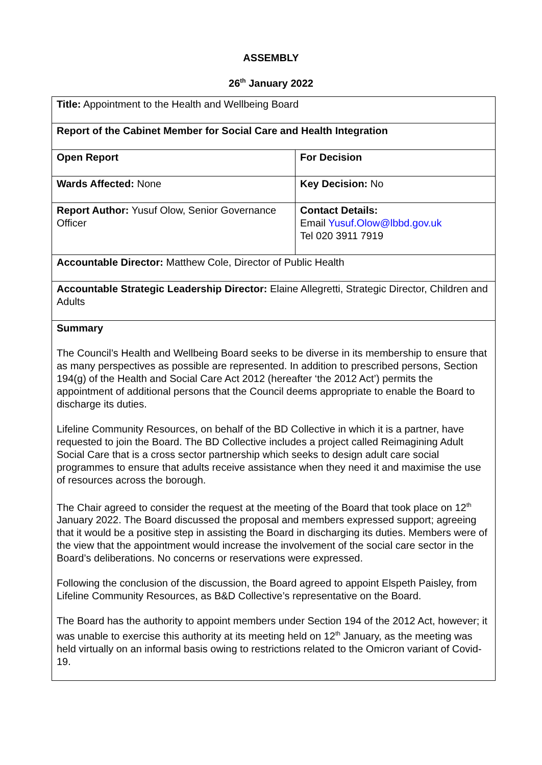ASSEMBLY
26<sup>th</sup> January 2022
| Title: Appointment to the Health and Wellbeing Board | |
| Report of the Cabinet Member for Social Care and Health Integration | |
| Open Report | For Decision |
| Wards Affected: None | Key Decision: No |
| Report Author: Yusuf Olow, Senior Governance Officer | Contact Details: Email Yusuf.Olow@lbbd.gov.uk Tel 020 3911 7919 |
| Accountable Director: Matthew Cole, Director of Public Health | |
| Accountable Strategic Leadership Director: Elaine Allegretti, Strategic Director, Children and Adults | |
| Summary The Council’s Health and Wellbeing Board seeks to be diverse in its membership to ensure that as many perspectives as possible are represented. In addition to prescribed persons, Section 194(g) of the Health and Social Care Act 2012 (hereafter ‘the 2012 Act’) permits the appointment of additional persons that the Council deems appropriate to enable the Board to discharge its duties. Lifeline Community Resources, on behalf of the BD Collective in which it is a partner, have requested to join the Board. The BD Collective includes a project called Reimagining Adult Social Care that is a cross sector partnership which seeks to design adult care social programmes to ensure that adults receive assistance when they need it and maximise the use of resources across the borough. The Chair agreed to consider the request at the meeting of the Board that took place on 12<sup>th</sup> January 2022. The Board discussed the proposal and members expressed support; agreeing that it would be a positive step in assisting the Board in discharging its duties. Members were of the view that the appointment would increase the involvement of the social care sector in the Board’s deliberations. No concerns or reservations were expressed. Following the conclusion of the discussion, the Board agreed to appoint Elspeth Paisley, from Lifeline Community Resources, as B&D Collective’s representative on the Board. The Board has the authority to appoint members under Section 194 of the 2012 Act, however; it was unable to exercise this authority at its meeting held on 12<sup>th</sup> January, as the meeting was held virtually on an informal basis owing to restrictions related to the Omicron variant of Covid-19. | |